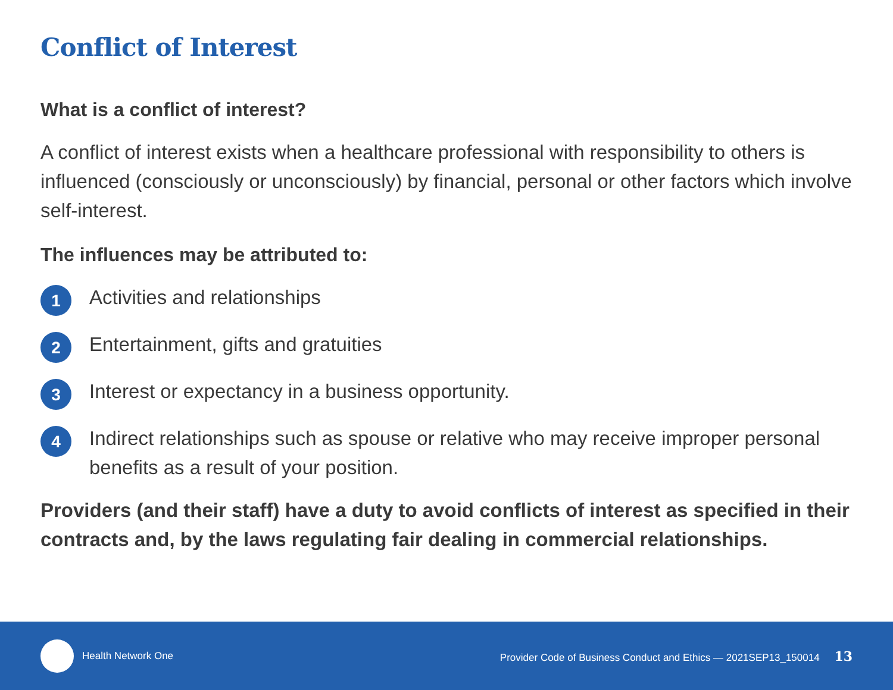Conflict of Interest
What is a conflict of interest?
A conflict of interest exists when a healthcare professional with responsibility to others is influenced (consciously or unconsciously) by financial, personal or other factors which involve self-interest.
The influences may be attributed to:
1 Activities and relationships
2 Entertainment, gifts and gratuities
3 Interest or expectancy in a business opportunity.
4 Indirect relationships such as spouse or relative who may receive improper personal benefits as a result of your position.
Providers (and their staff) have a duty to avoid conflicts of interest as specified in their contracts and, by the laws regulating fair dealing in commercial relationships.
Health Network One Provider Code of Business Conduct and Ethics — 2021SEP13_150014 13